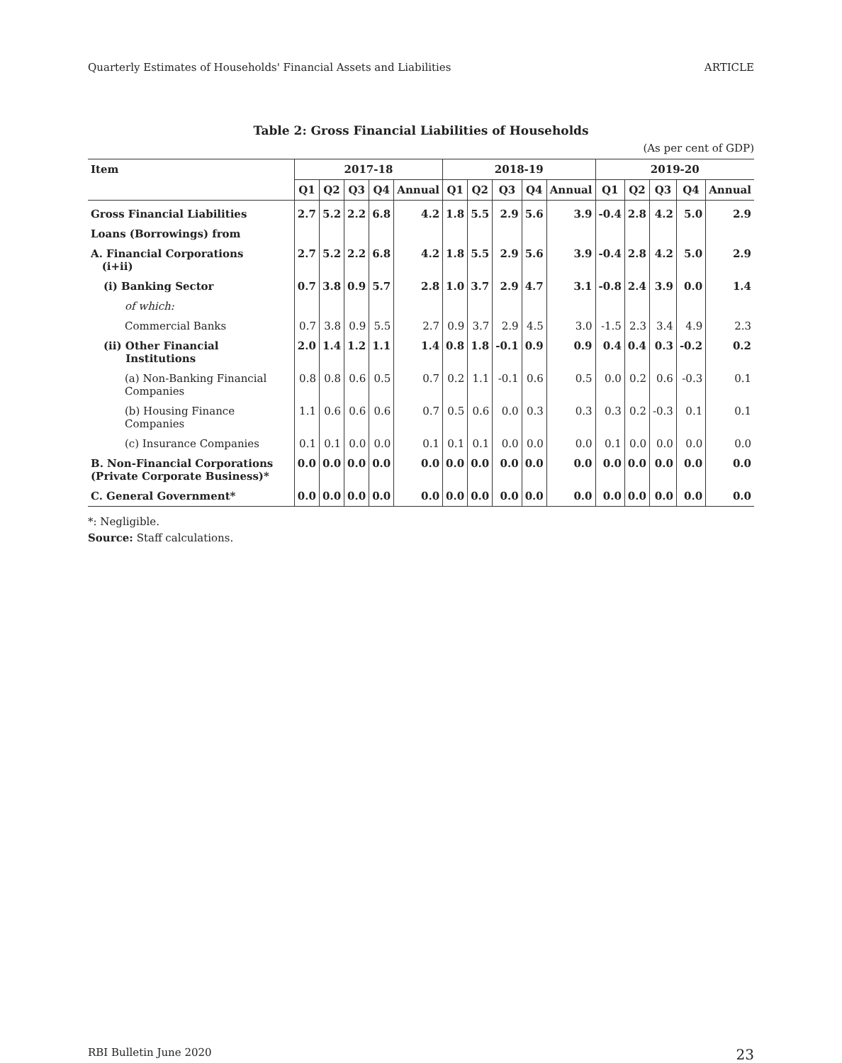Quarterly Estimates of Households' Financial Assets and Liabilities ARTICLE
Table 2: Gross Financial Liabilities of Households
(As per cent of GDP)
| Item | 2017-18 | | | | | 2018-19 | | | | | 2019-20 | | | | |
| --- | --- | --- | --- | --- | --- | --- | --- | --- | --- | --- | --- | --- | --- | --- | --- |
| | Q1 | Q2 | Q3 | Q4 | Annual | Q1 | Q2 | Q3 | Q4 | Annual | Q1 | Q2 | Q3 | Q4 | Annual |
| Gross Financial Liabilities | 2.7 | 5.2 | 2.2 | 6.8 | 4.2 | 1.8 | 5.5 | 2.9 | 5.6 | 3.9 | -0.4 | 2.8 | 4.2 | 5.0 | 2.9 |
| Loans (Borrowings) from | | | | | | | | | | | | | | | |
| A. Financial Corporations (i+ii) | 2.7 | 5.2 | 2.2 | 6.8 | 4.2 | 1.8 | 5.5 | 2.9 | 5.6 | 3.9 | -0.4 | 2.8 | 4.2 | 5.0 | 2.9 |
| (i) Banking Sector | 0.7 | 3.8 | 0.9 | 5.7 | 2.8 | 1.0 | 3.7 | 2.9 | 4.7 | 3.1 | -0.8 | 2.4 | 3.9 | 0.0 | 1.4 |
| of which: | | | | | | | | | | | | | | | |
| Commercial Banks | 0.7 | 3.8 | 0.9 | 5.5 | 2.7 | 0.9 | 3.7 | 2.9 | 4.5 | 3.0 | -1.5 | 2.3 | 3.4 | 4.9 | 2.3 |
| (ii) Other Financial Institutions | 2.0 | 1.4 | 1.2 | 1.1 | 1.4 | 0.8 | 1.8 | -0.1 | 0.9 | 0.9 | 0.4 | 0.4 | 0.3 | -0.2 | 0.2 |
| (a) Non-Banking Financial Companies | 0.8 | 0.8 | 0.6 | 0.5 | 0.7 | 0.2 | 1.1 | -0.1 | 0.6 | 0.5 | 0.0 | 0.2 | 0.6 | -0.3 | 0.1 |
| (b) Housing Finance Companies | 1.1 | 0.6 | 0.6 | 0.6 | 0.7 | 0.5 | 0.6 | 0.0 | 0.3 | 0.3 | 0.3 | 0.2 | -0.3 | 0.1 | 0.1 |
| (c) Insurance Companies | 0.1 | 0.1 | 0.0 | 0.0 | 0.1 | 0.1 | 0.1 | 0.0 | 0.0 | 0.0 | 0.1 | 0.0 | 0.0 | 0.0 | 0.0 |
| B. Non-Financial Corporations (Private Corporate Business)* | 0.0 | 0.0 | 0.0 | 0.0 | 0.0 | 0.0 | 0.0 | 0.0 | 0.0 | 0.0 | 0.0 | 0.0 | 0.0 | 0.0 | 0.0 |
| C. General Government* | 0.0 | 0.0 | 0.0 | 0.0 | 0.0 | 0.0 | 0.0 | 0.0 | 0.0 | 0.0 | 0.0 | 0.0 | 0.0 | 0.0 | 0.0 |
*: Negligible.
Source: Staff calculations.
RBI Bulletin June 2020 23